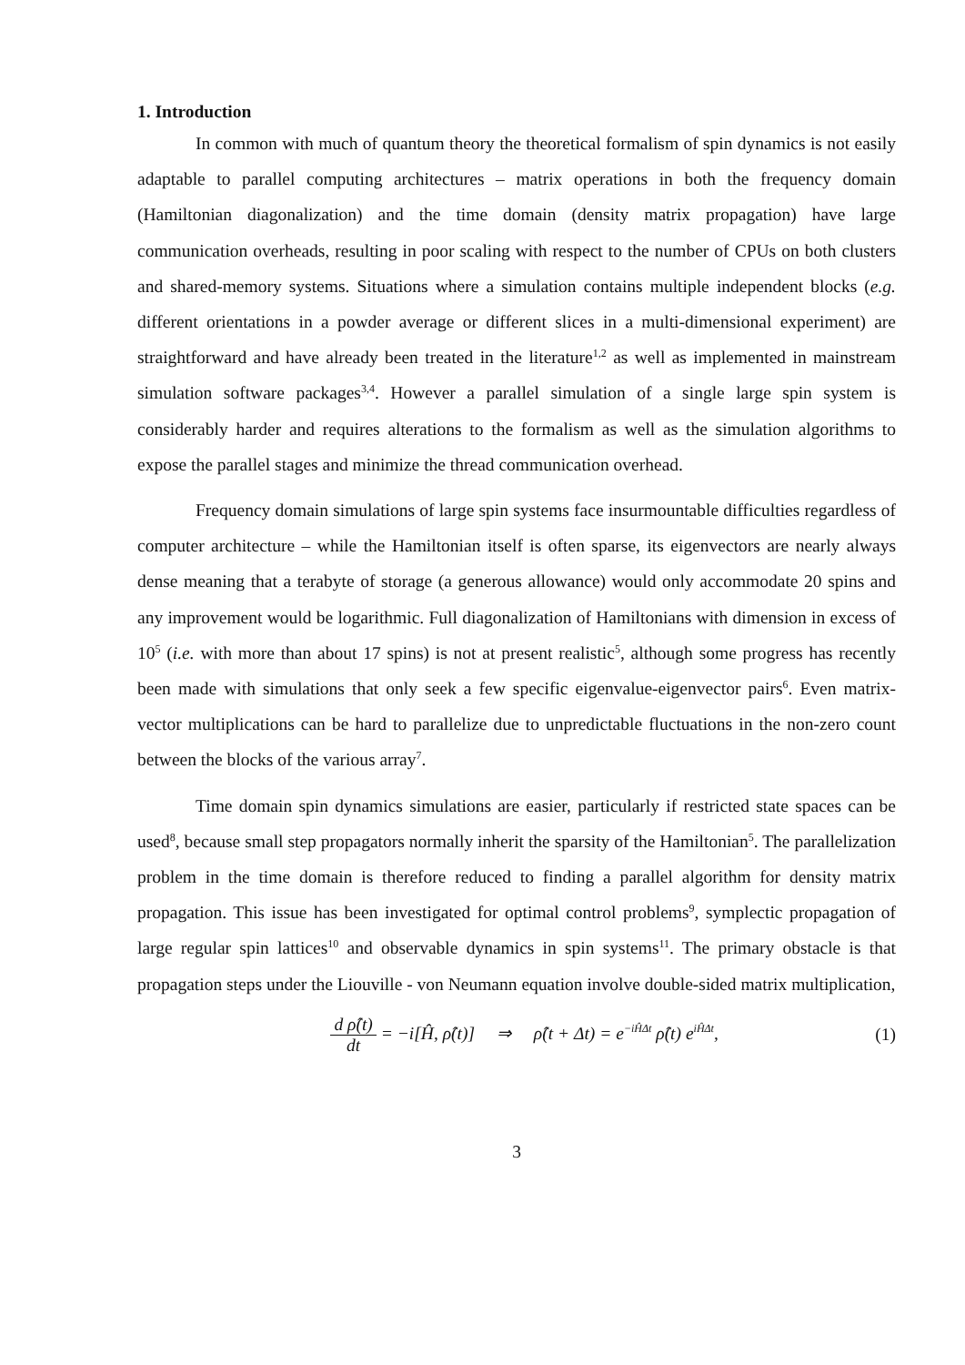1. Introduction
In common with much of quantum theory the theoretical formalism of spin dynamics is not easily adaptable to parallel computing architectures – matrix operations in both the frequency domain (Hamiltonian diagonalization) and the time domain (density matrix propagation) have large communication overheads, resulting in poor scaling with respect to the number of CPUs on both clusters and shared-memory systems. Situations where a simulation contains multiple independent blocks (e.g. different orientations in a powder average or different slices in a multi-dimensional experiment) are straightforward and have already been treated in the literature<sup>1,2</sup> as well as implemented in mainstream simulation software packages<sup>3,4</sup>. However a parallel simulation of a single large spin system is considerably harder and requires alterations to the formalism as well as the simulation algorithms to expose the parallel stages and minimize the thread communication overhead.
Frequency domain simulations of large spin systems face insurmountable difficulties regardless of computer architecture – while the Hamiltonian itself is often sparse, its eigenvectors are nearly always dense meaning that a terabyte of storage (a generous allowance) would only accommodate 20 spins and any improvement would be logarithmic. Full diagonalization of Hamiltonians with dimension in excess of 10<sup>5</sup> (i.e. with more than about 17 spins) is not at present realistic<sup>5</sup>, although some progress has recently been made with simulations that only seek a few specific eigenvalue-eigenvector pairs<sup>6</sup>. Even matrix-vector multiplications can be hard to parallelize due to unpredictable fluctuations in the non-zero count between the blocks of the various array<sup>7</sup>.
Time domain spin dynamics simulations are easier, particularly if restricted state spaces can be used<sup>8</sup>, because small step propagators normally inherit the sparsity of the Hamiltonian<sup>5</sup>. The parallelization problem in the time domain is therefore reduced to finding a parallel algorithm for density matrix propagation. This issue has been investigated for optimal control problems<sup>9</sup>, symplectic propagation of large regular spin lattices<sup>10</sup> and observable dynamics in spin systems<sup>11</sup>. The primary obstacle is that propagation steps under the Liouville - von Neumann equation involve double-sided matrix multiplication,
d ρ̂(t) dt = −i[Ĥ, ρ̂(t)] ⇒ ρ̂(t + Δt) = e<sup>−iĤΔt</sup> ρ̂(t) e<sup>iĤΔt</sup>,
(1)
3